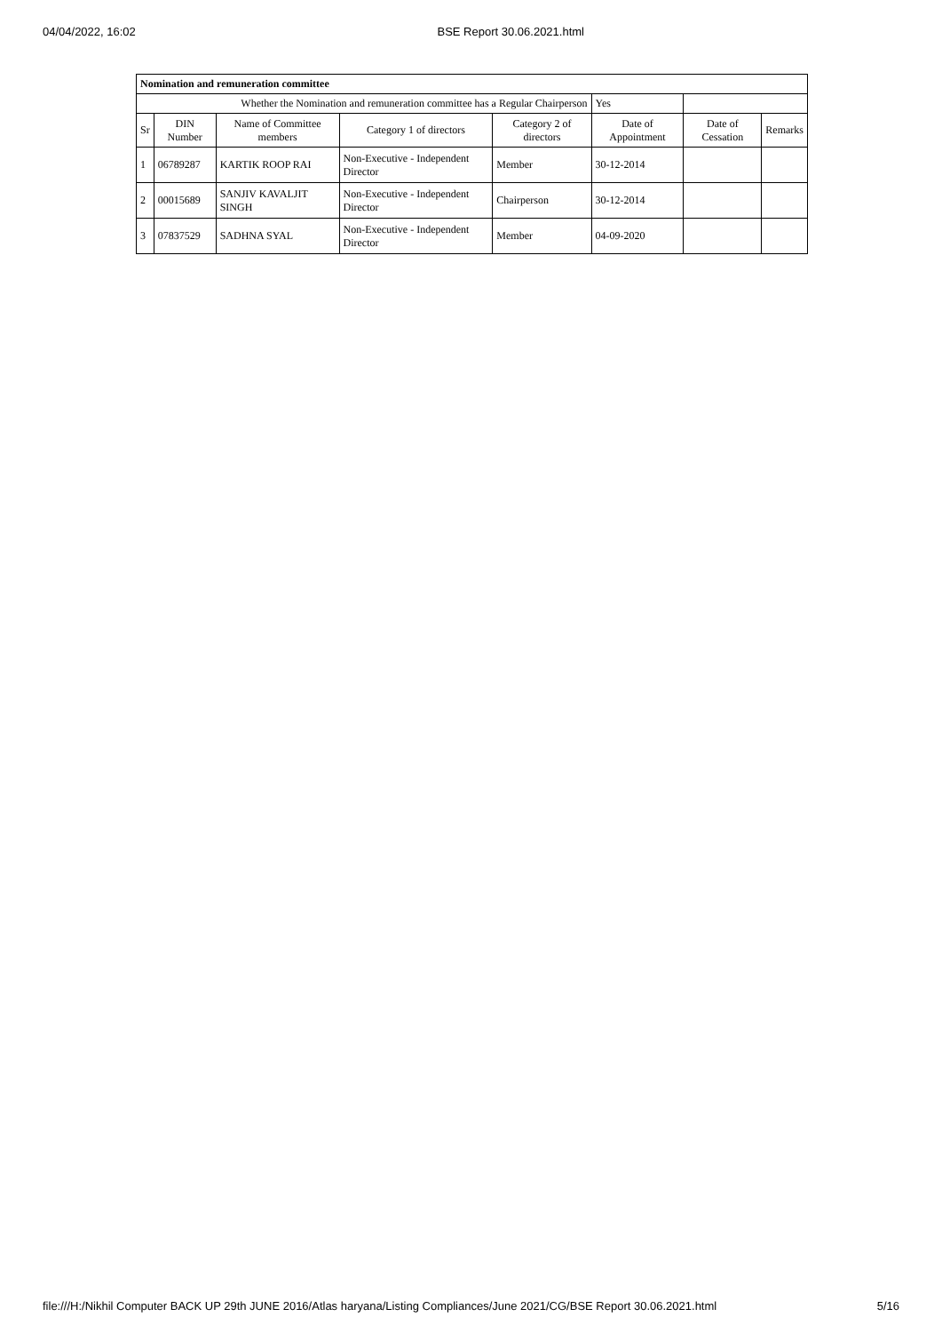04/04/2022, 16:02 BSE Report 30.06.2021.html
| Nomination and remuneration committee | | | | | | | |
| Whether the Nomination and remuneration committee has a Regular Chairperson | | | | | Yes | | |
| Sr | DIN Number | Name of Committee members | Category 1 of directors | Category 2 of directors | Date of Appointment | Date of Cessation | Remarks |
| 1 | 06789287 | KARTIK ROOP RAI | Non-Executive - Independent Director | Member | 30-12-2014 | | |
| 2 | 00015689 | SANJIV KAVALJIT SINGH | Non-Executive - Independent Director | Chairperson | 30-12-2014 | | |
| 3 | 07837529 | SADHNA SYAL | Non-Executive - Independent Director | Member | 04-09-2020 | | |
file:///H:/Nikhil Computer BACK UP 29th JUNE 2016/Atlas haryana/Listing Compliances/June 2021/CG/BSE Report 30.06.2021.html 5/16